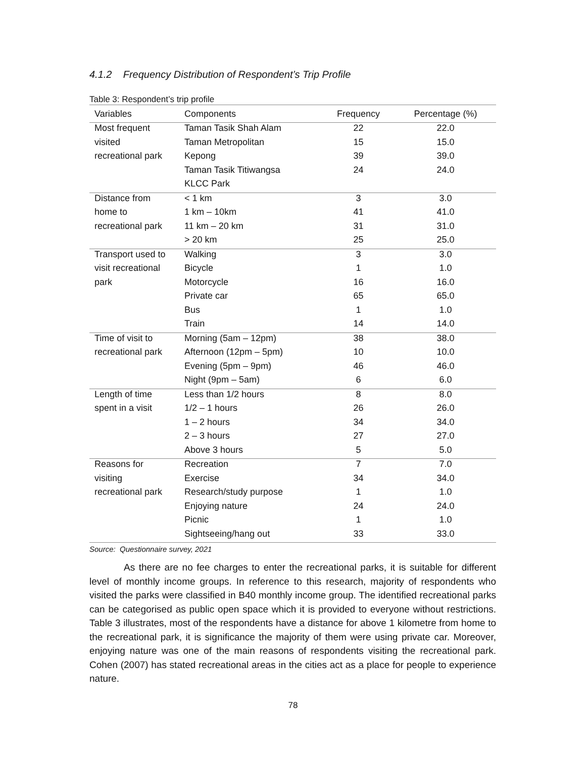4.1.2 Frequency Distribution of Respondent’s Trip Profile
Table 3: Respondent’s trip profile
| Variables | Components | Frequency | Percentage (%) |
| --- | --- | --- | --- |
| Most frequent | Taman Tasik Shah Alam | 22 | 22.0 |
| visited | Taman Metropolitan | 15 | 15.0 |
| recreational park | Kepong | 39 | 39.0 |
| | Taman Tasik Titiwangsa | 24 | 24.0 |
| | KLCC Park | | |
| Distance from | < 1 km | 3 | 3.0 |
| home to | 1 km – 10km | 41 | 41.0 |
| recreational park | 11 km – 20 km | 31 | 31.0 |
| | > 20 km | 25 | 25.0 |
| Transport used to | Walking | 3 | 3.0 |
| visit recreational | Bicycle | 1 | 1.0 |
| park | Motorcycle | 16 | 16.0 |
| | Private car | 65 | 65.0 |
| | Bus | 1 | 1.0 |
| | Train | 14 | 14.0 |
| Time of visit to | Morning (5am – 12pm) | 38 | 38.0 |
| recreational park | Afternoon (12pm – 5pm) | 10 | 10.0 |
| | Evening (5pm – 9pm) | 46 | 46.0 |
| | Night (9pm – 5am) | 6 | 6.0 |
| Length of time | Less than 1/2 hours | 8 | 8.0 |
| spent in a visit | 1/2 – 1 hours | 26 | 26.0 |
| | 1 – 2 hours | 34 | 34.0 |
| | 2 – 3 hours | 27 | 27.0 |
| | Above 3 hours | 5 | 5.0 |
| Reasons for | Recreation | 7 | 7.0 |
| visiting | Exercise | 34 | 34.0 |
| recreational park | Research/study purpose | 1 | 1.0 |
| | Enjoying nature | 24 | 24.0 |
| | Picnic | 1 | 1.0 |
| | Sightseeing/hang out | 33 | 33.0 |
Source: Questionnaire survey, 2021
As there are no fee charges to enter the recreational parks, it is suitable for different level of monthly income groups. In reference to this research, majority of respondents who visited the parks were classified in B40 monthly income group. The identified recreational parks can be categorised as public open space which it is provided to everyone without restrictions. Table 3 illustrates, most of the respondents have a distance for above 1 kilometre from home to the recreational park, it is significance the majority of them were using private car. Moreover, enjoying nature was one of the main reasons of respondents visiting the recreational park. Cohen (2007) has stated recreational areas in the cities act as a place for people to experience nature.
78